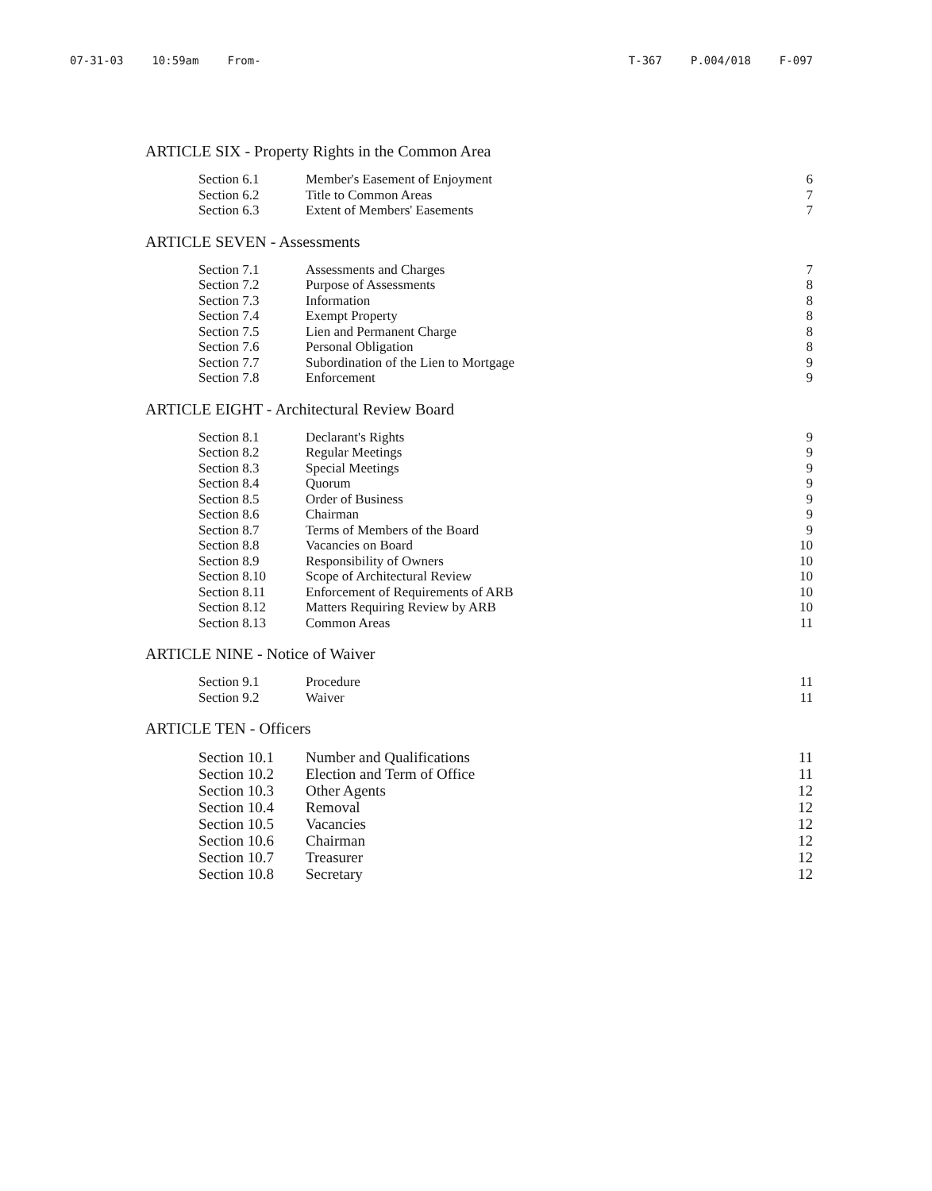07-31-03 10:59am From- T-367 P.004/018 F-097
ARTICLE SIX - Property Rights in the Common Area
| Section 6.1 | Member's Easement of Enjoyment | 6 |
| Section 6.2 | Title to Common Areas | 7 |
| Section 6.3 | Extent of Members' Easements | 7 |
ARTICLE SEVEN - Assessments
| Section 7.1 | Assessments and Charges | 7 |
| Section 7.2 | Purpose of Assessments | 8 |
| Section 7.3 | Information | 8 |
| Section 7.4 | Exempt Property | 8 |
| Section 7.5 | Lien and Permanent Charge | 8 |
| Section 7.6 | Personal Obligation | 8 |
| Section 7.7 | Subordination of the Lien to Mortgage | 9 |
| Section 7.8 | Enforcement | 9 |
ARTICLE EIGHT - Architectural Review Board
| Section 8.1 | Declarant's Rights | 9 |
| Section 8.2 | Regular Meetings | 9 |
| Section 8.3 | Special Meetings | 9 |
| Section 8.4 | Quorum | 9 |
| Section 8.5 | Order of Business | 9 |
| Section 8.6 | Chairman | 9 |
| Section 8.7 | Terms of Members of the Board | 9 |
| Section 8.8 | Vacancies on Board | 10 |
| Section 8.9 | Responsibility of Owners | 10 |
| Section 8.10 | Scope of Architectural Review | 10 |
| Section 8.11 | Enforcement of Requirements of ARB | 10 |
| Section 8.12 | Matters Requiring Review by ARB | 10 |
| Section 8.13 | Common Areas | 11 |
ARTICLE NINE - Notice of Waiver
| Section 9.1 | Procedure | 11 |
| Section 9.2 | Waiver | 11 |
ARTICLE TEN - Officers
| Section 10.1 | Number and Qualifications | 11 |
| Section 10.2 | Election and Term of Office | 11 |
| Section 10.3 | Other Agents | 12 |
| Section 10.4 | Removal | 12 |
| Section 10.5 | Vacancies | 12 |
| Section 10.6 | Chairman | 12 |
| Section 10.7 | Treasurer | 12 |
| Section 10.8 | Secretary | 12 |